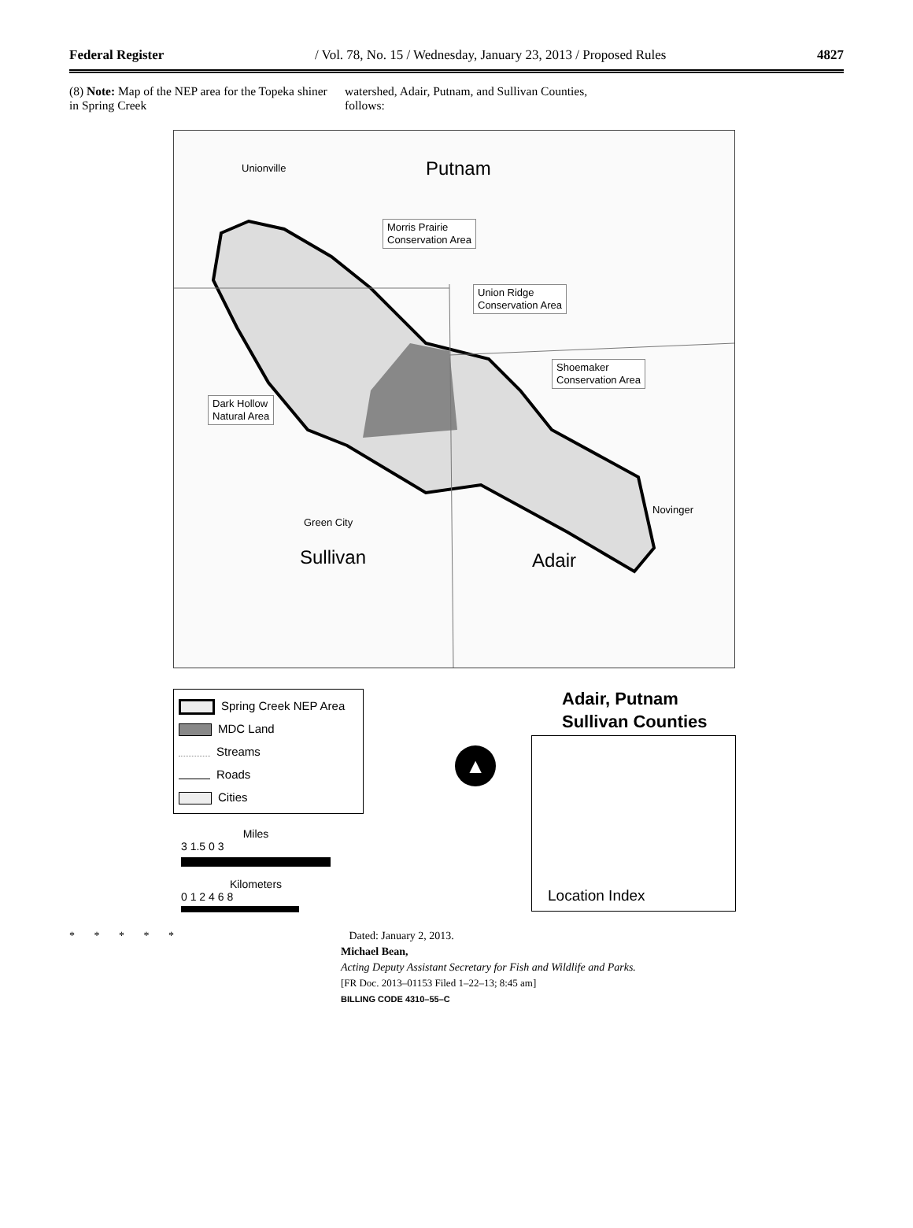Federal Register / Vol. 78, No. 15 / Wednesday, January 23, 2013 / Proposed Rules 4827
(8) Note: Map of the NEP area for the Topeka shiner in Spring Creek
watershed, Adair, Putnam, and Sullivan Counties, follows:
Unionville Putnam
Morris Prairie
Conservation Area
Union Ridge
Conservation Area
Shoemaker
Conservation Area
Dark Hollow
Natural Area
Novinger
Green City
Sullivan Adair
Spring Creek NEP Area
MDC Land
Streams
Roads
Cities
Miles
3 1.5 0 3
Kilometers
0 1 2 4 6 8
▲
Adair, Putnam
Sullivan Counties
Location Index
* * * * * Dated: January 2, 2013.
Michael Bean,
Acting Deputy Assistant Secretary for Fish and Wildlife and Parks.
[FR Doc. 2013–01153 Filed 1–22–13; 8:45 am]
BILLING CODE 4310–55–C